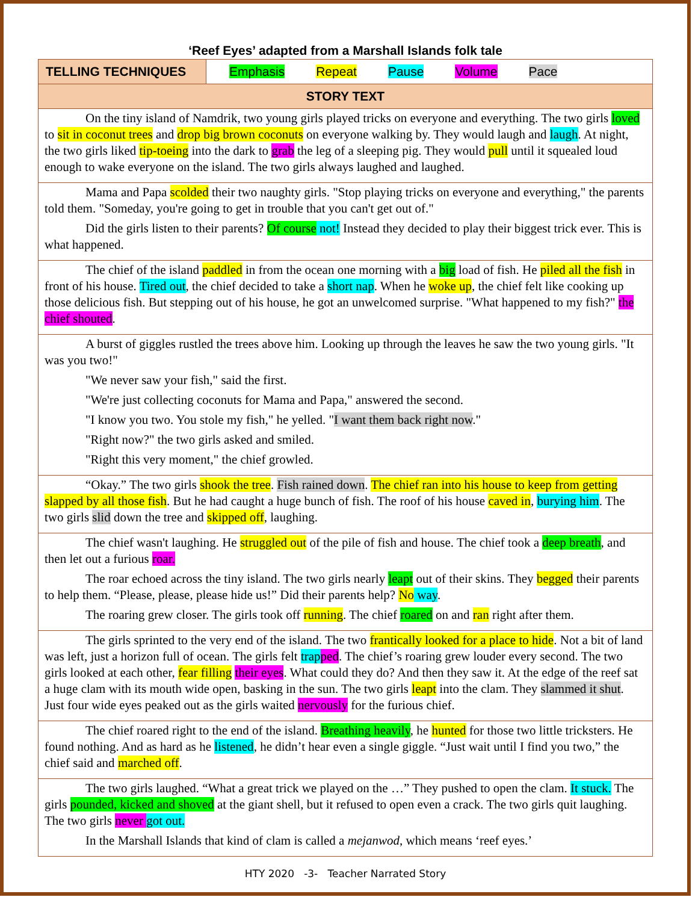‘Reef Eyes’ adapted from a Marshall Islands folk tale
| TELLING TECHNIQUES | Emphasis Repeat Pause Volume Pace |
| STORY TEXT | |
| On the tiny island of Namdrik, two young girls played tricks on everyone and everything. The two girls loved to sit in coconut trees and drop big brown coconuts on everyone walking by. They would laugh and laugh . At night, the two girls liked tip-toeing into the dark to grab the leg of a sleeping pig. They would pull until it squealed loud enough to wake everyone on the island. The two girls always laughed and laughed. | |
| Mama and Papa scolded their two naughty girls. "Stop playing tricks on everyone and everything," the parents told them. "Someday, you're going to get in trouble that you can't get out of." Did the girls listen to their parents? Of course not! Instead they decided to play their biggest trick ever. This is what happened. | |
| The chief of the island paddled in from the ocean one morning with a big load of fish. He piled all the fish in front of his house. Tired out , the chief decided to take a short nap . When he woke up , the chief felt like cooking up those delicious fish. But stepping out of his house, he got an unwelcomed surprise. "What happened to my fish?" the chief shouted . | |
| A burst of giggles rustled the trees above him. Looking up through the leaves he saw the two young girls. "It was you two!" "We never saw your fish," said the first. "We're just collecting coconuts for Mama and Papa," answered the second. "I know you two. You stole my fish," he yelled. " I want them back right now ." "Right now?" the two girls asked and smiled. "Right this very moment," the chief growled. | |
| “Okay.” The two girls shook the tree . Fish rained down . The chief ran into his house to keep from getting slapped by all those fish . But he had caught a huge bunch of fish. The roof of his house caved in , burying him . The two girls slid down the tree and skipped off , laughing. | |
| The chief wasn't laughing. He struggled out of the pile of fish and house. The chief took a deep breath , and then let out a furious roar. The roar echoed across the tiny island. The two girls nearly leapt out of their skins. They begged their parents to help them. “Please, please, please hide us!” Did their parents help? No way . The roaring grew closer. The girls took off running . The chief roared on and ran right after them. | |
| The girls sprinted to the very end of the island. The two frantically looked for a place to hide . Not a bit of land was left, just a horizon full of ocean. The girls felt trap ped . The chief’s roaring grew louder every second. The two girls looked at each other, fear filling their eyes . What could they do? And then they saw it. At the edge of the reef sat a huge clam with its mouth wide open, basking in the sun. The two girls leapt into the clam. They slammed it shut . Just four wide eyes peaked out as the girls waited nervously for the furious chief. | |
| The chief roared right to the end of the island. Breathing heavily , he hunted for those two little tricksters. He found nothing. And as hard as he listened , he didn’t hear even a single giggle. “Just wait until I find you two,” the chief said and marched off . | |
| The two girls laughed. “What a great trick we played on the …” They pushed to open the clam. It stuck. The girls pounded, kicked and shoved at the giant shell, but it refused to open even a crack. The two girls quit laughing. The two girls never got out. In the Marshall Islands that kind of clam is called a mejanwod , which means ‘reef eyes.’ | |
HTY 2020 -3- Teacher Narrated Story